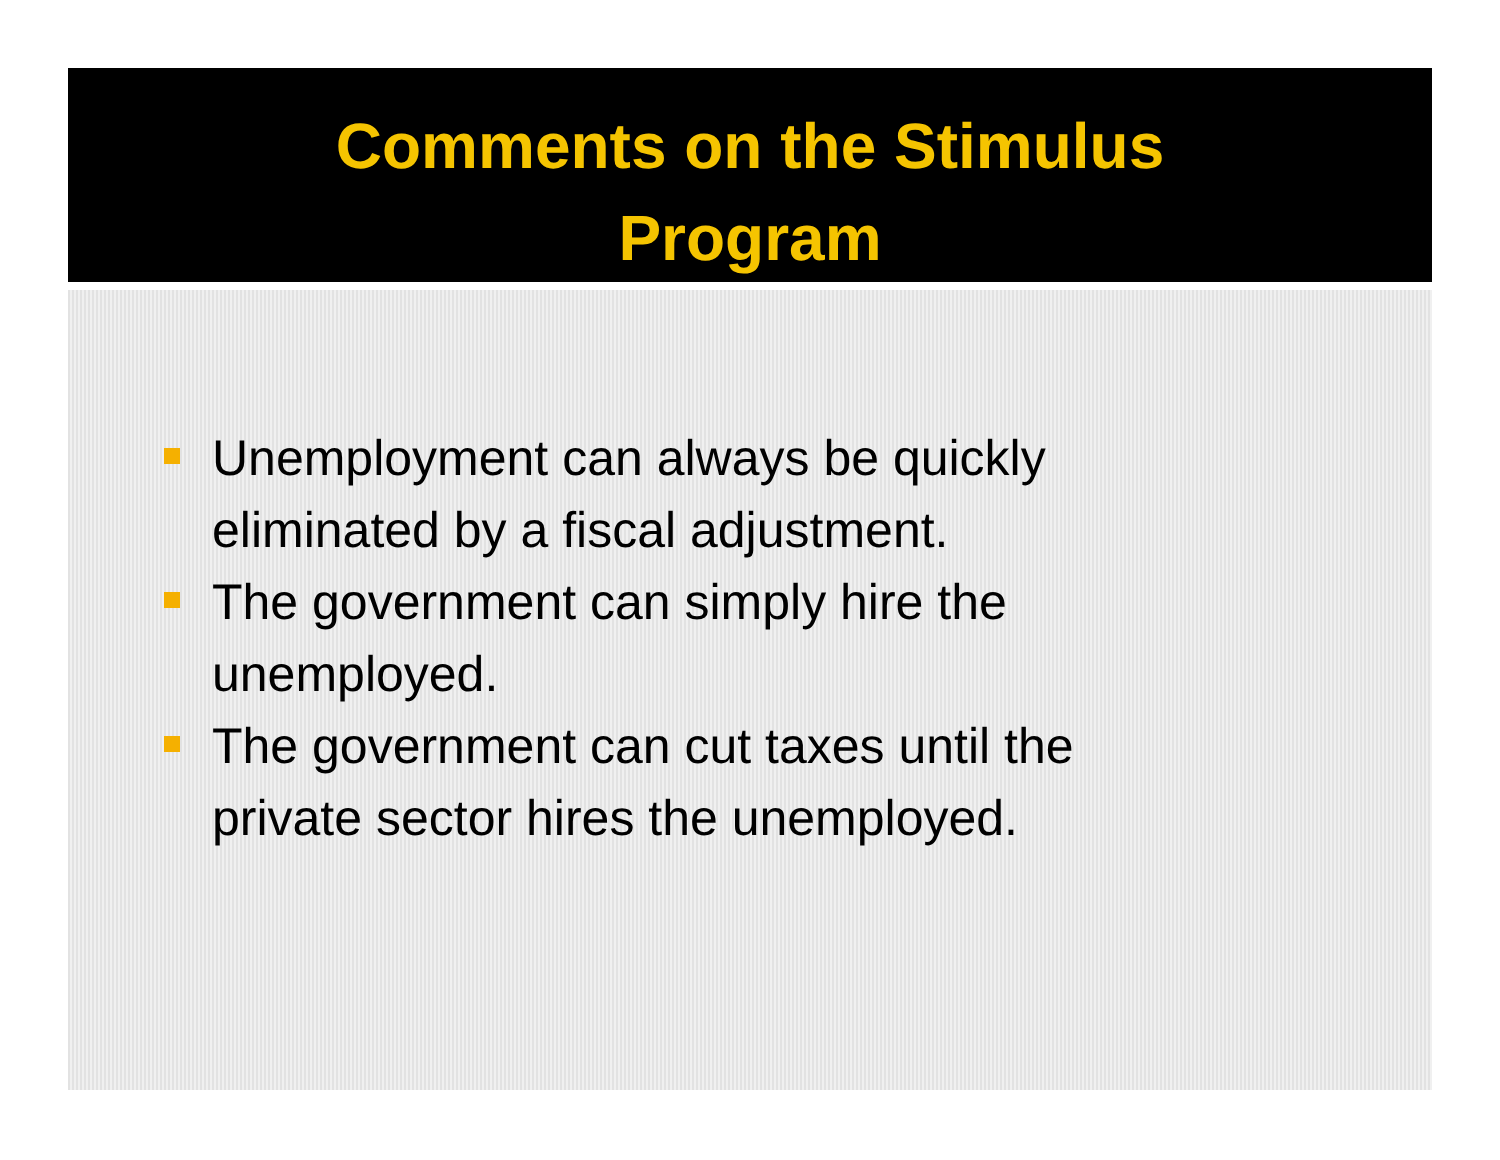Comments on the Stimulus
Program
Unemployment can always be quickly eliminated by a fiscal adjustment.
The government can simply hire the unemployed.
The government can cut taxes until the private sector hires the unemployed.